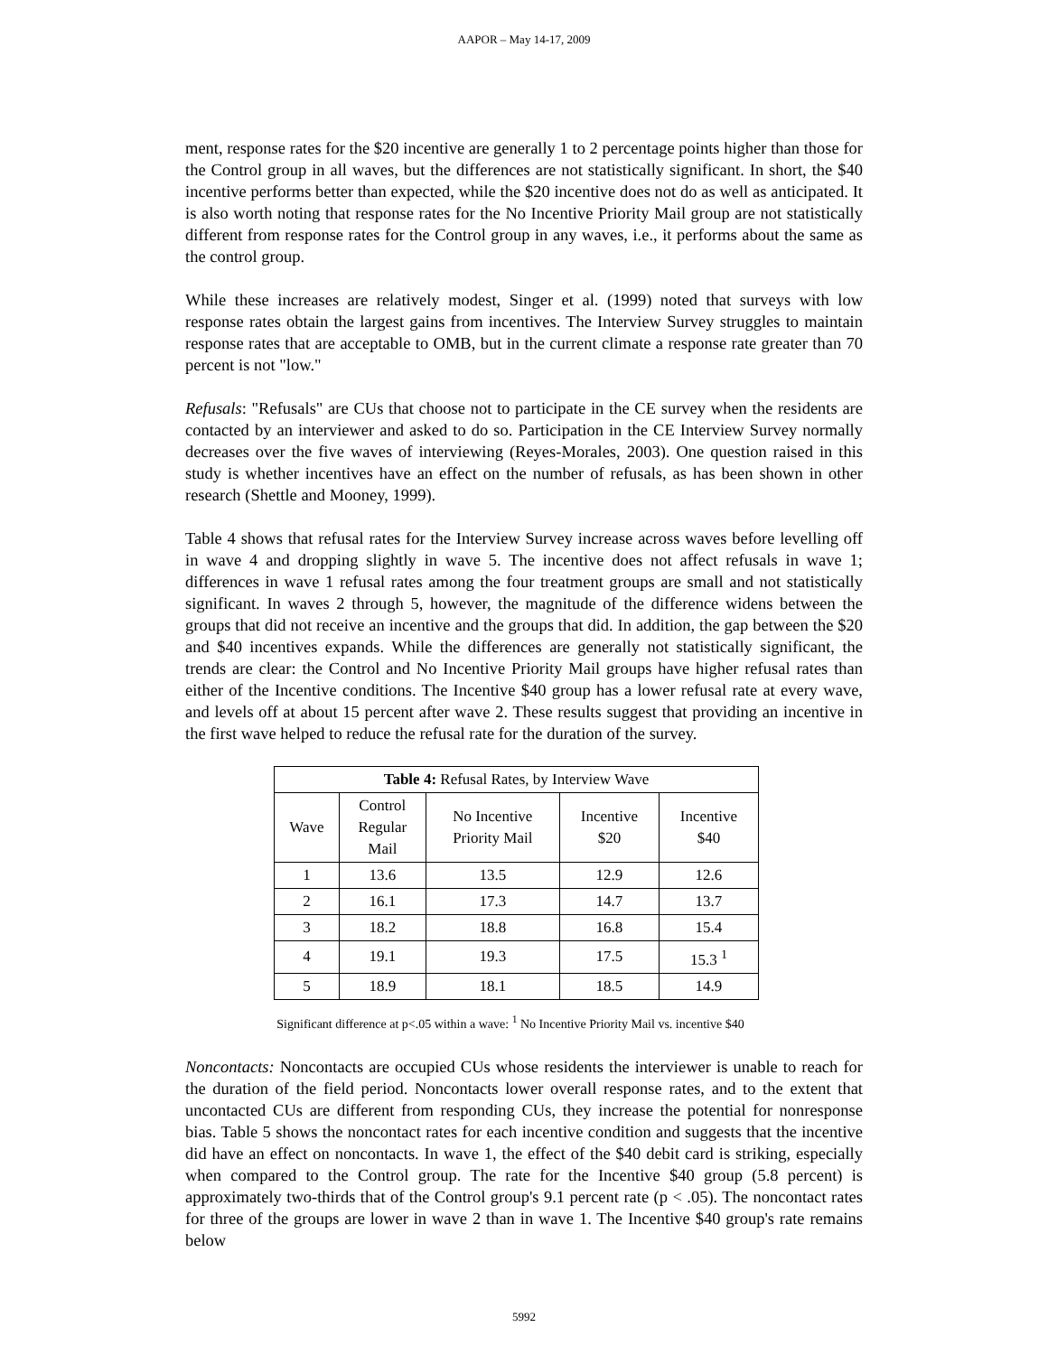AAPOR – May 14-17, 2009
ment, response rates for the $20 incentive are generally 1 to 2 percentage points higher than those for the Control group in all waves, but the differences are not statistically significant. In short, the $40 incentive performs better than expected, while the $20 incentive does not do as well as anticipated. It is also worth noting that response rates for the No Incentive Priority Mail group are not statistically different from response rates for the Control group in any waves, i.e., it performs about the same as the control group.
While these increases are relatively modest, Singer et al. (1999) noted that surveys with low response rates obtain the largest gains from incentives. The Interview Survey struggles to maintain response rates that are acceptable to OMB, but in the current climate a response rate greater than 70 percent is not "low."
Refusals: "Refusals" are CUs that choose not to participate in the CE survey when the residents are contacted by an interviewer and asked to do so. Participation in the CE Interview Survey normally decreases over the five waves of interviewing (Reyes-Morales, 2003). One question raised in this study is whether incentives have an effect on the number of refusals, as has been shown in other research (Shettle and Mooney, 1999).
Table 4 shows that refusal rates for the Interview Survey increase across waves before levelling off in wave 4 and dropping slightly in wave 5. The incentive does not affect refusals in wave 1; differences in wave 1 refusal rates among the four treatment groups are small and not statistically significant. In waves 2 through 5, however, the magnitude of the difference widens between the groups that did not receive an incentive and the groups that did. In addition, the gap between the $20 and $40 incentives expands. While the differences are generally not statistically significant, the trends are clear: the Control and No Incentive Priority Mail groups have higher refusal rates than either of the Incentive conditions. The Incentive $40 group has a lower refusal rate at every wave, and levels off at about 15 percent after wave 2. These results suggest that providing an incentive in the first wave helped to reduce the refusal rate for the duration of the survey.
| Table 4: Refusal Rates, by Interview Wave | | | | |
| --- | --- | --- | --- | --- |
| Wave | Control Regular Mail | No Incentive Priority Mail | Incentive $20 | Incentive $40 |
| 1 | 13.6 | 13.5 | 12.9 | 12.6 |
| 2 | 16.1 | 17.3 | 14.7 | 13.7 |
| 3 | 18.2 | 18.8 | 16.8 | 15.4 |
| 4 | 19.1 | 19.3 | 17.5 | 15.3 <sup>1</sup> |
| 5 | 18.9 | 18.1 | 18.5 | 14.9 |
Significant difference at p<.05 within a wave: <sup>1</sup> No Incentive Priority Mail vs. incentive $40
Noncontacts: Noncontacts are occupied CUs whose residents the interviewer is unable to reach for the duration of the field period. Noncontacts lower overall response rates, and to the extent that uncontacted CUs are different from responding CUs, they increase the potential for nonresponse bias. Table 5 shows the noncontact rates for each incentive condition and suggests that the incentive did have an effect on noncontacts. In wave 1, the effect of the $40 debit card is striking, especially when compared to the Control group. The rate for the Incentive $40 group (5.8 percent) is approximately two-thirds that of the Control group's 9.1 percent rate (p < .05). The noncontact rates for three of the groups are lower in wave 2 than in wave 1. The Incentive $40 group's rate remains below
5992